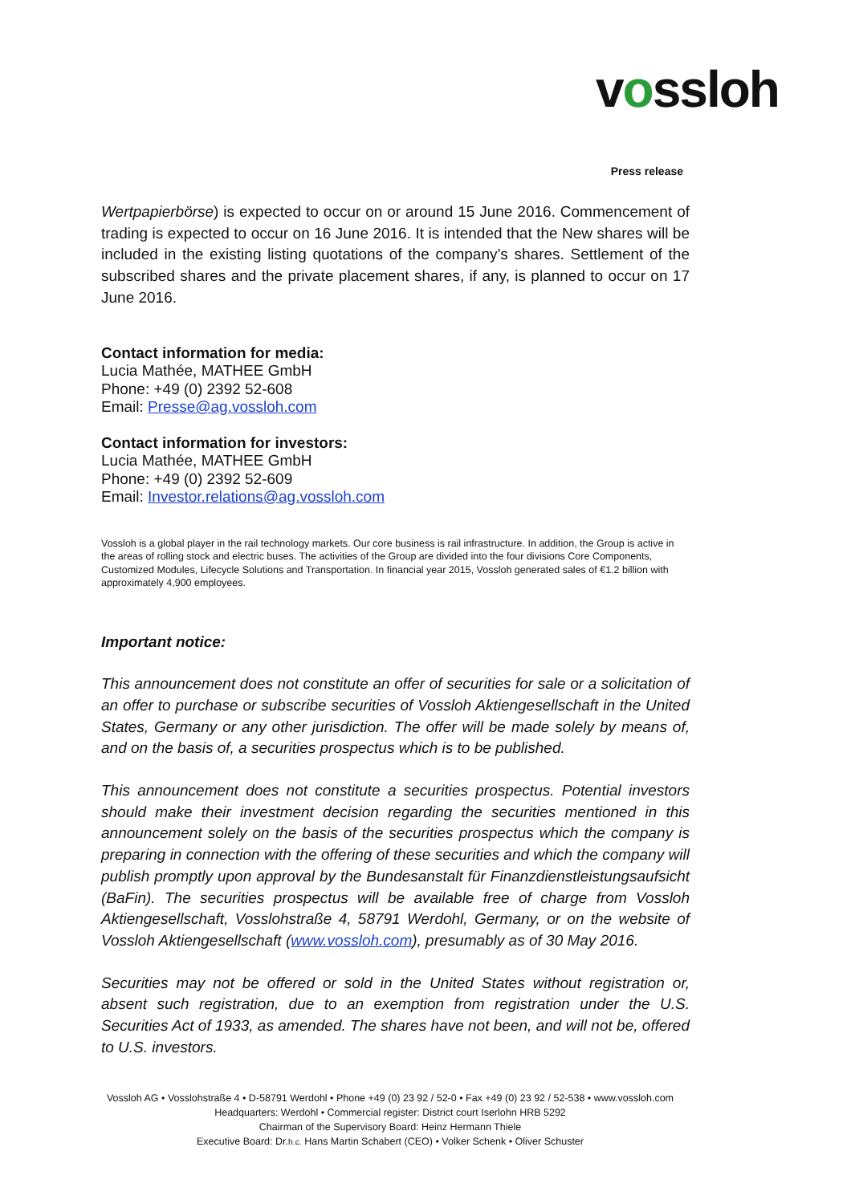vossloh
Press release
Wertpapierbörse) is expected to occur on or around 15 June 2016. Commencement of trading is expected to occur on 16 June 2016. It is intended that the New shares will be included in the existing listing quotations of the company’s shares. Settlement of the subscribed shares and the private placement shares, if any, is planned to occur on 17 June 2016.
Contact information for media:
Lucia Mathée, MATHEE GmbH
Phone: +49 (0) 2392 52-608
Email: Presse@ag.vossloh.com
Contact information for investors:
Lucia Mathée, MATHEE GmbH
Phone: +49 (0) 2392 52-609
Email: Investor.relations@ag.vossloh.com
Vossloh is a global player in the rail technology markets. Our core business is rail infrastructure. In addition, the Group is active in the areas of rolling stock and electric buses. The activities of the Group are divided into the four divisions Core Components, Customized Modules, Lifecycle Solutions and Transportation. In financial year 2015, Vossloh generated sales of €1.2 billion with approximately 4,900 employees.
Important notice:
This announcement does not constitute an offer of securities for sale or a solicitation of an offer to purchase or subscribe securities of Vossloh Aktiengesellschaft in the United States, Germany or any other jurisdiction. The offer will be made solely by means of, and on the basis of, a securities prospectus which is to be published.
This announcement does not constitute a securities prospectus. Potential investors should make their investment decision regarding the securities mentioned in this announcement solely on the basis of the securities prospectus which the company is preparing in connection with the offering of these securities and which the company will publish promptly upon approval by the Bundesanstalt für Finanzdienstleistungsaufsicht (BaFin). The securities prospectus will be available free of charge from Vossloh Aktiengesellschaft, Vosslohstraße 4, 58791 Werdohl, Germany, or on the website of Vossloh Aktiengesellschaft (www.vossloh.com), presumably as of 30 May 2016.
Securities may not be offered or sold in the United States without registration or, absent such registration, due to an exemption from registration under the U.S. Securities Act of 1933, as amended. The shares have not been, and will not be, offered to U.S. investors.
Vossloh AG • Vosslohstraße 4 • D-58791 Werdohl • Phone +49 (0) 23 92 / 52-0 • Fax +49 (0) 23 92 / 52-538 • www.vossloh.com
Headquarters: Werdohl • Commercial register: District court Iserlohn HRB 5292
Chairman of the Supervisory Board: Heinz Hermann Thiele
Executive Board: Dr.h.c. Hans Martin Schabert (CEO) • Volker Schenk • Oliver Schuster